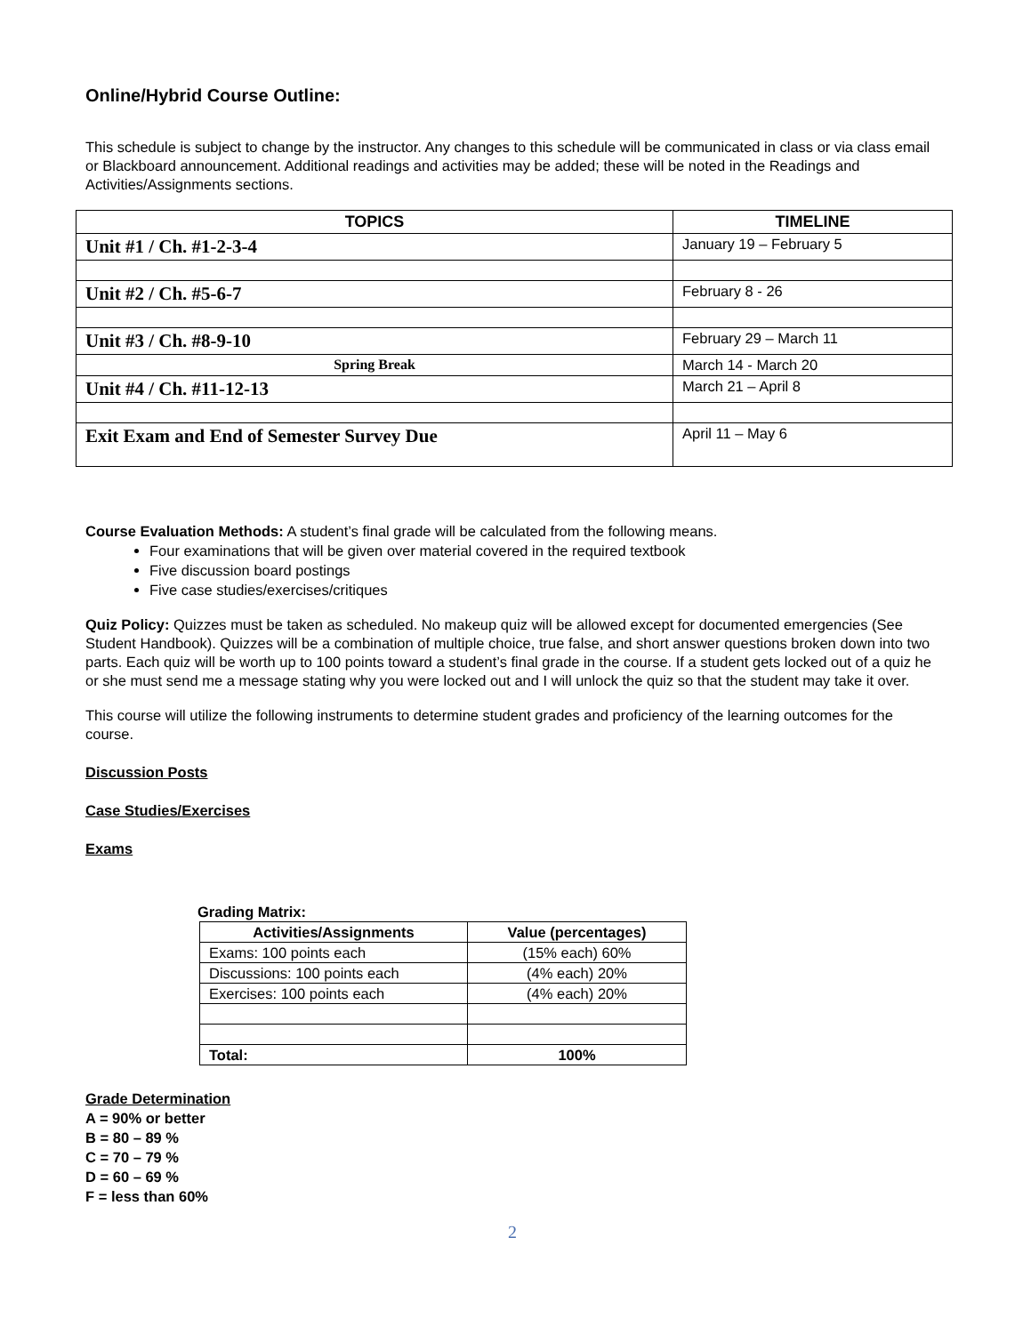Online/Hybrid Course Outline:
This schedule is subject to change by the instructor. Any changes to this schedule will be communicated in class or via class email or Blackboard announcement. Additional readings and activities may be added; these will be noted in the Readings and Activities/Assignments sections.
| TOPICS | TIMELINE |
| --- | --- |
| Unit #1 / Ch. #1-2-3-4 | January 19 – February 5 |
| Unit #2 / Ch. #5-6-7 | February 8 - 26 |
| Unit #3 / Ch. #8-9-10 | February 29 – March 11 |
| Spring Break | March 14 - March 20 |
| Unit #4 / Ch. #11-12-13 | March 21 – April 8 |
| Exit Exam and End of Semester Survey Due | April 11 – May 6 |
Course Evaluation Methods: A student’s final grade will be calculated from the following means.
Four examinations that will be given over material covered in the required textbook
Five discussion board postings
Five case studies/exercises/critiques
Quiz Policy: Quizzes must be taken as scheduled. No makeup quiz will be allowed except for documented emergencies (See Student Handbook). Quizzes will be a combination of multiple choice, true false, and short answer questions broken down into two parts. Each quiz will be worth up to 100 points toward a student’s final grade in the course. If a student gets locked out of a quiz he or she must send me a message stating why you were locked out and I will unlock the quiz so that the student may take it over.
This course will utilize the following instruments to determine student grades and proficiency of the learning outcomes for the course.
Discussion Posts
Case Studies/Exercises
Exams
Grading Matrix:
| Activities/Assignments | Value (percentages) |
| --- | --- |
| Exams: 100 points each | (15% each) 60% |
| Discussions: 100 points each | (4% each) 20% |
| Exercises: 100 points each | (4% each) 20% |
| Total: | 100% |
Grade Determination
A = 90% or better
B = 80 – 89 %
C = 70 – 79 %
D = 60 – 69 %
F = less than 60%
2